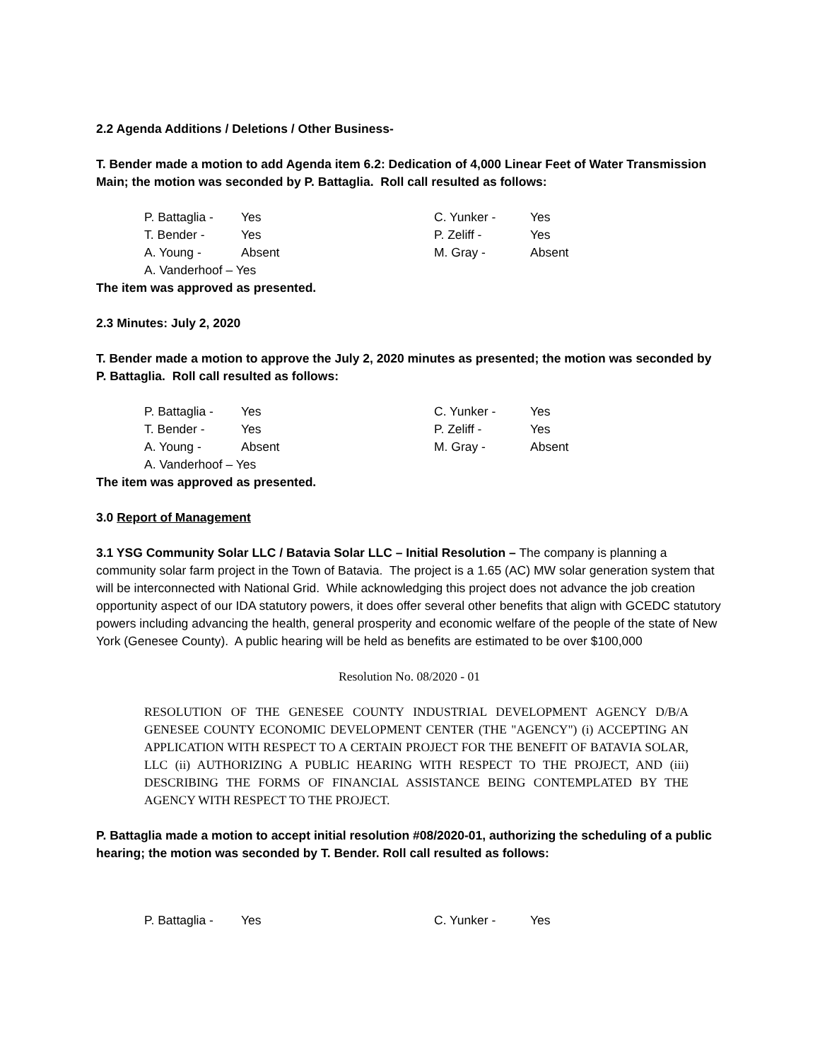2.2 Agenda Additions / Deletions / Other Business-
T. Bender made a motion to add Agenda item 6.2: Dedication of 4,000 Linear Feet of Water Transmission Main; the motion was seconded by P. Battaglia. Roll call resulted as follows:
| P. Battaglia - | Yes | C. Yunker - | Yes |
| T. Bender - | Yes | P. Zeliff - | Yes |
| A. Young - | Absent | M. Gray - | Absent |
| A. Vanderhoof – Yes | | | |
The item was approved as presented.
2.3 Minutes: July 2, 2020
T. Bender made a motion to approve the July 2, 2020 minutes as presented; the motion was seconded by P. Battaglia. Roll call resulted as follows:
| P. Battaglia - | Yes | C. Yunker - | Yes |
| T. Bender - | Yes | P. Zeliff - | Yes |
| A. Young - | Absent | M. Gray - | Absent |
| A. Vanderhoof – Yes | | | |
The item was approved as presented.
3.0 Report of Management
3.1 YSG Community Solar LLC / Batavia Solar LLC – Initial Resolution – The company is planning a community solar farm project in the Town of Batavia. The project is a 1.65 (AC) MW solar generation system that will be interconnected with National Grid. While acknowledging this project does not advance the job creation opportunity aspect of our IDA statutory powers, it does offer several other benefits that align with GCEDC statutory powers including advancing the health, general prosperity and economic welfare of the people of the state of New York (Genesee County). A public hearing will be held as benefits are estimated to be over $100,000
Resolution No. 08/2020 - 01
RESOLUTION OF THE GENESEE COUNTY INDUSTRIAL DEVELOPMENT AGENCY D/B/A GENESEE COUNTY ECONOMIC DEVELOPMENT CENTER (THE "AGENCY") (i) ACCEPTING AN APPLICATION WITH RESPECT TO A CERTAIN PROJECT FOR THE BENEFIT OF BATAVIA SOLAR, LLC (ii) AUTHORIZING A PUBLIC HEARING WITH RESPECT TO THE PROJECT, AND (iii) DESCRIBING THE FORMS OF FINANCIAL ASSISTANCE BEING CONTEMPLATED BY THE AGENCY WITH RESPECT TO THE PROJECT.
P. Battaglia made a motion to accept initial resolution #08/2020-01, authorizing the scheduling of a public hearing; the motion was seconded by T. Bender. Roll call resulted as follows:
| P. Battaglia - | Yes | C. Yunker - | Yes |